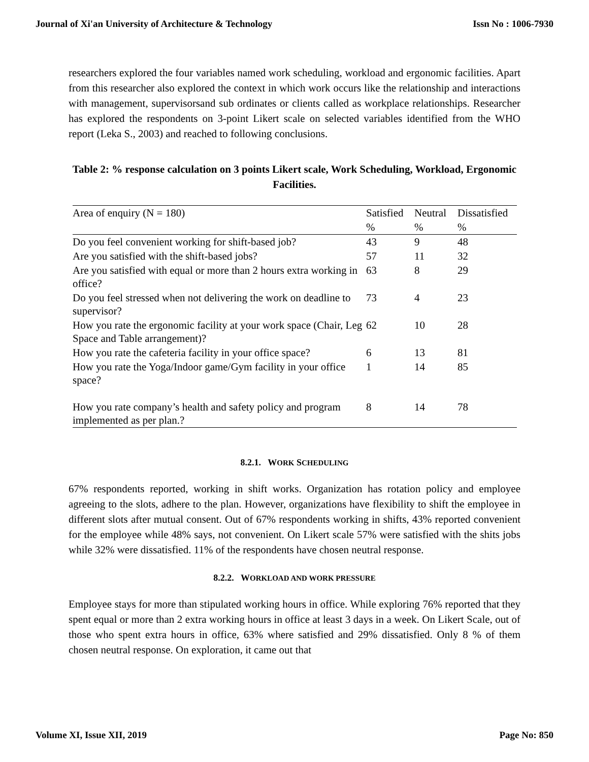Journal of Xi'an University of Architecture & Technology Issn No : 1006-7930
researchers explored the four variables named work scheduling, workload and ergonomic facilities. Apart from this researcher also explored the context in which work occurs like the relationship and interactions with management, supervisorsand sub ordinates or clients called as workplace relationships. Researcher has explored the respondents on 3-point Likert scale on selected variables identified from the WHO report (Leka S., 2003) and reached to following conclusions.
Table 2: % response calculation on 3 points Likert scale, Work Scheduling, Workload, Ergonomic Facilities.
| Area of enquiry (N = 180) | Satisfied | Neutral | Dissatisfied |
| --- | --- | --- | --- |
| | % | % | % |
| Do you feel convenient working for shift-based job? | 43 | 9 | 48 |
| Are you satisfied with the shift-based jobs? | 57 | 11 | 32 |
| Are you satisfied with equal or more than 2 hours extra working in office? | 63 | 8 | 29 |
| Do you feel stressed when not delivering the work on deadline to supervisor? | 73 | 4 | 23 |
| How you rate the ergonomic facility at your work space (Chair, Leg Space and Table arrangement)? | 62 | 10 | 28 |
| How you rate the cafeteria facility in your office space? | 6 | 13 | 81 |
| How you rate the Yoga/Indoor game/Gym facility in your office space? | 1 | 14 | 85 |
| How you rate company’s health and safety policy and program implemented as per plan.? | 8 | 14 | 78 |
8.2.1. WORK SCHEDULING
67% respondents reported, working in shift works. Organization has rotation policy and employee agreeing to the slots, adhere to the plan. However, organizations have flexibility to shift the employee in different slots after mutual consent. Out of 67% respondents working in shifts, 43% reported convenient for the employee while 48% says, not convenient. On Likert scale 57% were satisfied with the shits jobs while 32% were dissatisfied. 11% of the respondents have chosen neutral response.
8.2.2. WORKLOAD AND WORK PRESSURE
Employee stays for more than stipulated working hours in office. While exploring 76% reported that they spent equal or more than 2 extra working hours in office at least 3 days in a week. On Likert Scale, out of those who spent extra hours in office, 63% where satisfied and 29% dissatisfied. Only 8 % of them chosen neutral response. On exploration, it came out that
Volume XI, Issue XII, 2019 Page No: 850